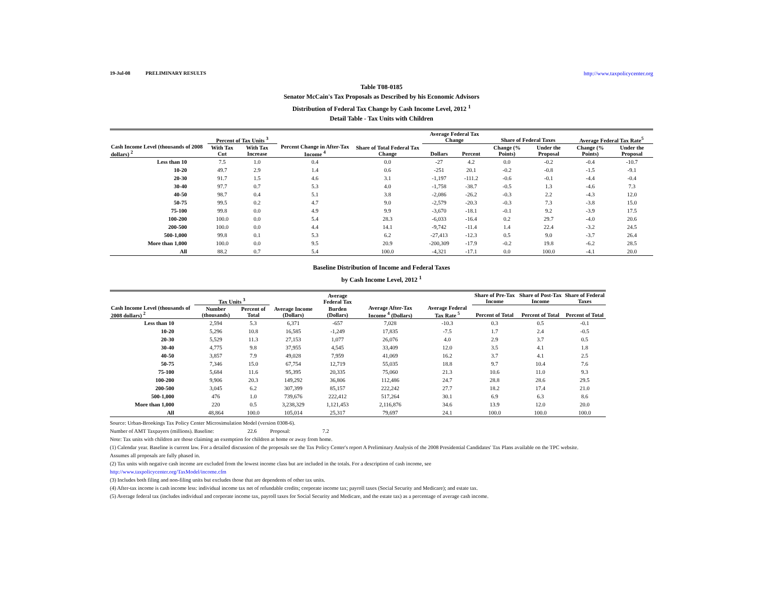19-Jul-08 PRELIMINARY RESULTS http://www.taxpolicycenter.org
Table T08-0185
Senator McCain's Tax Proposals as Described by his Economic Advisors
Distribution of Federal Tax Change by Cash Income Level, 2012 <sup>1</sup>
Detail Table - Tax Units with Children
| Cash Income Level (thousands of 2008 dollars) <sup>2</sup> | Percent of Tax Units <sup>3</sup> | | Percent Change in After-Tax Income <sup>4</sup> | Share of Total Federal Tax Change | Average Federal Tax Change | | Share of Federal Taxes | | Average Federal Tax Rate<sup>5</sup> | |
| --- | --- | --- | --- | --- | --- | --- | --- | --- | --- | --- |
| | With Tax Cut | With Tax Increase | | | Dollars | Percent | Change (% Points) | Under the Proposal | Change (% Points) | Under the Proposal |
| Less than 10 | 7.5 | 1.0 | 0.4 | 0.0 | -27 | 4.2 | 0.0 | -0.2 | -0.4 | -10.7 |
| 10-20 | 49.7 | 2.9 | 1.4 | 0.6 | -251 | 20.1 | -0.2 | -0.8 | -1.5 | -9.1 |
| 20-30 | 91.7 | 1.5 | 4.6 | 3.1 | -1,197 | -111.2 | -0.6 | -0.1 | -4.4 | -0.4 |
| 30-40 | 97.7 | 0.7 | 5.3 | 4.0 | -1,758 | -38.7 | -0.5 | 1.3 | -4.6 | 7.3 |
| 40-50 | 98.7 | 0.4 | 5.1 | 3.8 | -2,086 | -26.2 | -0.3 | 2.2 | -4.3 | 12.0 |
| 50-75 | 99.5 | 0.2 | 4.7 | 9.0 | -2,579 | -20.3 | -0.3 | 7.3 | -3.8 | 15.0 |
| 75-100 | 99.8 | 0.0 | 4.9 | 9.9 | -3,670 | -18.1 | -0.1 | 9.2 | -3.9 | 17.5 |
| 100-200 | 100.0 | 0.0 | 5.4 | 28.3 | -6,033 | -16.4 | 0.2 | 29.7 | -4.0 | 20.6 |
| 200-500 | 100.0 | 0.0 | 4.4 | 14.1 | -9,742 | -11.4 | 1.4 | 22.4 | -3.2 | 24.5 |
| 500-1,000 | 99.8 | 0.1 | 5.3 | 6.2 | -27,413 | -12.3 | 0.5 | 9.0 | -3.7 | 26.4 |
| More than 1,000 | 100.0 | 0.0 | 9.5 | 20.9 | -200,309 | -17.9 | -0.2 | 19.8 | -6.2 | 28.5 |
| All | 88.2 | 0.7 | 5.4 | 100.0 | -4,321 | -17.1 | 0.0 | 100.0 | -4.1 | 20.0 |
Baseline Distribution of Income and Federal Taxes
by Cash Income Level, 2012 <sup>1</sup>
| Cash Income Level (thousands of 2008 dollars) <sup>2</sup> | Tax Units <sup>3</sup> | | Average Income (Dollars) | Average Federal Tax | Average After-Tax Income <sup>4</sup> (Dollars) | Average Federal Tax Rate <sup>5</sup> | Share of Pre-Tax Income | Share of Post-Tax Income | Share of Federal Taxes |
| --- | --- | --- | --- | --- | --- | --- | --- | --- | --- |
| | Number (thousands) | Percent of Total | | Burden (Dollars) | | | Percent of Total | Percent of Total | Percent of Total |
| Less than 10 | 2,594 | 5.3 | 6,371 | -657 | 7,028 | -10.3 | 0.3 | 0.5 | -0.1 |
| 10-20 | 5,296 | 10.8 | 16,585 | -1,249 | 17,835 | -7.5 | 1.7 | 2.4 | -0.5 |
| 20-30 | 5,529 | 11.3 | 27,153 | 1,077 | 26,076 | 4.0 | 2.9 | 3.7 | 0.5 |
| 30-40 | 4,775 | 9.8 | 37,955 | 4,545 | 33,409 | 12.0 | 3.5 | 4.1 | 1.8 |
| 40-50 | 3,857 | 7.9 | 49,028 | 7,959 | 41,069 | 16.2 | 3.7 | 4.1 | 2.5 |
| 50-75 | 7,346 | 15.0 | 67,754 | 12,719 | 55,035 | 18.8 | 9.7 | 10.4 | 7.6 |
| 75-100 | 5,684 | 11.6 | 95,395 | 20,335 | 75,060 | 21.3 | 10.6 | 11.0 | 9.3 |
| 100-200 | 9,906 | 20.3 | 149,292 | 36,806 | 112,486 | 24.7 | 28.8 | 28.6 | 29.5 |
| 200-500 | 3,045 | 6.2 | 307,399 | 85,157 | 222,242 | 27.7 | 18.2 | 17.4 | 21.0 |
| 500-1,000 | 476 | 1.0 | 739,676 | 222,412 | 517,264 | 30.1 | 6.9 | 6.3 | 8.6 |
| More than 1,000 | 220 | 0.5 | 3,238,329 | 1,121,453 | 2,116,876 | 34.6 | 13.9 | 12.0 | 20.0 |
| All | 48,864 | 100.0 | 105,014 | 25,317 | 79,697 | 24.1 | 100.0 | 100.0 | 100.0 |
Source: Urban-Brookings Tax Policy Center Microsimulation Model (version 0308-6).
Number of AMT Taxpayers (millions). Baseline: 22.6 Proposal: 7.2
Note: Tax units with children are those claiming an exemption for children at home or away from home.
(1) Calendar year. Baseline is current law. For a detailed discussion of the proposals see the Tax Policy Center's report A Preliminary Analysis of the 2008 Presidential Candidates' Tax Plans available on the TPC website.
Assumes all proposals are fully phased in.
(2) Tax units with negative cash income are excluded from the lowest income class but are included in the totals. For a description of cash income, see
http://www.taxpolicycenter.org/TaxModel/income.cfm
(3) Includes both filing and non-filing units but excludes those that are dependents of other tax units.
(4) After-tax income is cash income less: individual income tax net of refundable credits; corporate income tax; payroll taxes (Social Security and Medicare); and estate tax.
(5) Average federal tax (includes individual and corporate income tax, payroll taxes for Social Security and Medicare, and the estate tax) as a percentage of average cash income.